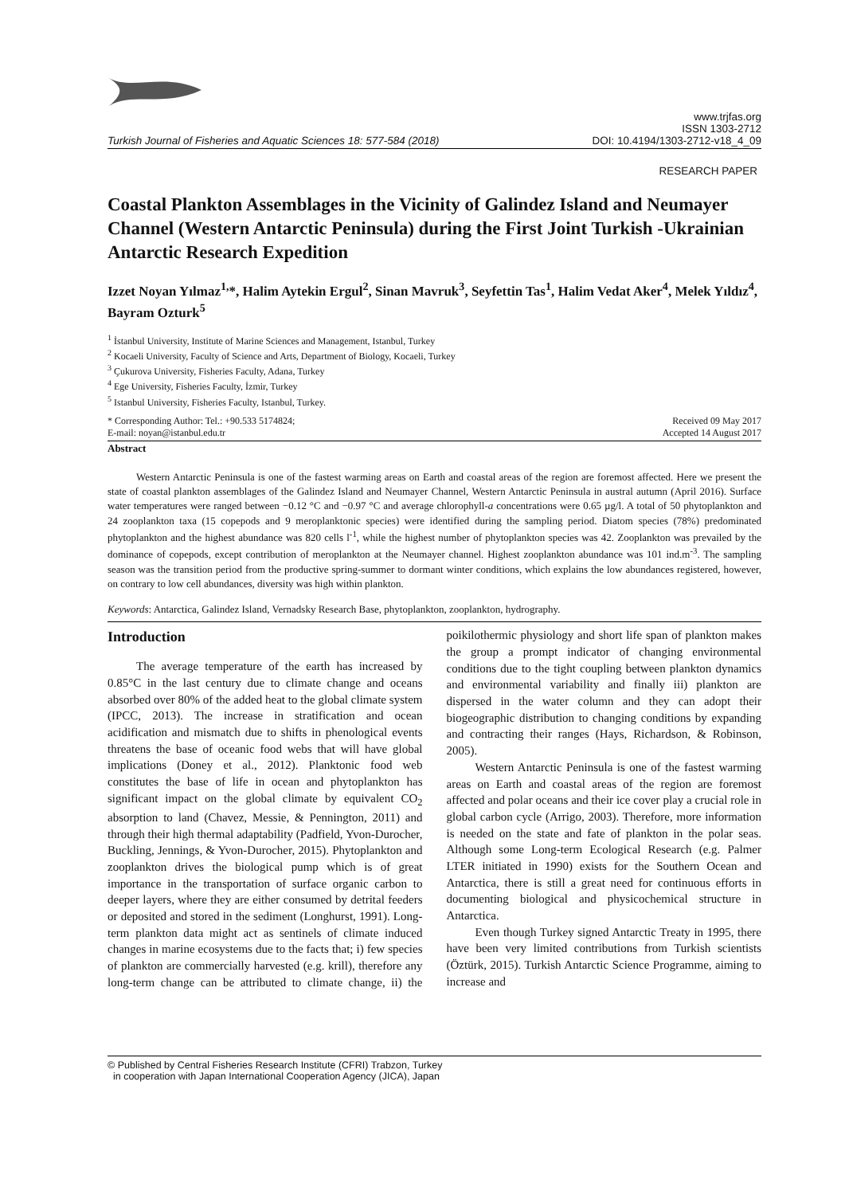Turkish Journal of Fisheries and Aquatic Sciences 18: 577-584 (2018)
www.trjfas.org
ISSN 1303-2712
DOI: 10.4194/1303-2712-v18_4_09
RESEARCH PAPER
Coastal Plankton Assemblages in the Vicinity of Galindez Island and Neumayer Channel (Western Antarctic Peninsula) during the First Joint Turkish -Ukrainian Antarctic Research Expedition
Izzet Noyan Yılmaz<sup>1,</sup>*, Halim Aytekin Ergul<sup>2</sup>, Sinan Mavruk<sup>3</sup>, Seyfettin Tas<sup>1</sup>, Halim Vedat Aker<sup>4</sup>, Melek Yıldız<sup>4</sup>, Bayram Ozturk<sup>5</sup>
<sup>1</sup> İstanbul University, Institute of Marine Sciences and Management, Istanbul, Turkey
<sup>2</sup> Kocaeli University, Faculty of Science and Arts, Department of Biology, Kocaeli, Turkey
<sup>3</sup> Çukurova University, Fisheries Faculty, Adana, Turkey
<sup>4</sup> Ege University, Fisheries Faculty, İzmir, Turkey
<sup>5</sup> Istanbul University, Fisheries Faculty, Istanbul, Turkey.
* Corresponding Author: Tel.: +90.533 5174824;
E-mail: noyan@istanbul.edu.tr
Received 09 May 2017
Accepted 14 August 2017
Abstract
Western Antarctic Peninsula is one of the fastest warming areas on Earth and coastal areas of the region are foremost affected. Here we present the state of coastal plankton assemblages of the Galindez Island and Neumayer Channel, Western Antarctic Peninsula in austral autumn (April 2016). Surface water temperatures were ranged between −0.12 °C and −0.97 °C and average chlorophyll-a concentrations were 0.65 µg/l. A total of 50 phytoplankton and 24 zooplankton taxa (15 copepods and 9 meroplanktonic species) were identified during the sampling period. Diatom species (78%) predominated phytoplankton and the highest abundance was 820 cells l<sup>-1</sup>, while the highest number of phytoplankton species was 42. Zooplankton was prevailed by the dominance of copepods, except contribution of meroplankton at the Neumayer channel. Highest zooplankton abundance was 101 ind.m<sup>-3</sup>. The sampling season was the transition period from the productive spring-summer to dormant winter conditions, which explains the low abundances registered, however, on contrary to low cell abundances, diversity was high within plankton.
Keywords: Antarctica, Galindez Island, Vernadsky Research Base, phytoplankton, zooplankton, hydrography.
Introduction
The average temperature of the earth has increased by 0.85°C in the last century due to climate change and oceans absorbed over 80% of the added heat to the global climate system (IPCC, 2013). The increase in stratification and ocean acidification and mismatch due to shifts in phenological events threatens the base of oceanic food webs that will have global implications (Doney et al., 2012). Planktonic food web constitutes the base of life in ocean and phytoplankton has significant impact on the global climate by equivalent CO<sub>2</sub> absorption to land (Chavez, Messie, & Pennington, 2011) and through their high thermal adaptability (Padfield, Yvon-Durocher, Buckling, Jennings, & Yvon-Durocher, 2015). Phytoplankton and zooplankton drives the biological pump which is of great importance in the transportation of surface organic carbon to deeper layers, where they are either consumed by detrital feeders or deposited and stored in the sediment (Longhurst, 1991). Long-term plankton data might act as sentinels of climate induced changes in marine ecosystems due to the facts that; i) few species of plankton are commercially harvested (e.g. krill), therefore any long-term change can be attributed to climate change, ii) the poikilothermic physiology and short life span of plankton makes the group a prompt indicator of changing environmental conditions due to the tight coupling between plankton dynamics and environmental variability and finally iii) plankton are dispersed in the water column and they can adopt their biogeographic distribution to changing conditions by expanding and contracting their ranges (Hays, Richardson, & Robinson, 2005).
Western Antarctic Peninsula is one of the fastest warming areas on Earth and coastal areas of the region are foremost affected and polar oceans and their ice cover play a crucial role in global carbon cycle (Arrigo, 2003). Therefore, more information is needed on the state and fate of plankton in the polar seas. Although some Long-term Ecological Research (e.g. Palmer LTER initiated in 1990) exists for the Southern Ocean and Antarctica, there is still a great need for continuous efforts in documenting biological and physicochemical structure in Antarctica.
Even though Turkey signed Antarctic Treaty in 1995, there have been very limited contributions from Turkish scientists (Öztürk, 2015). Turkish Antarctic Science Programme, aiming to increase and
© Published by Central Fisheries Research Institute (CFRI) Trabzon, Turkey
in cooperation with Japan International Cooperation Agency (JICA), Japan